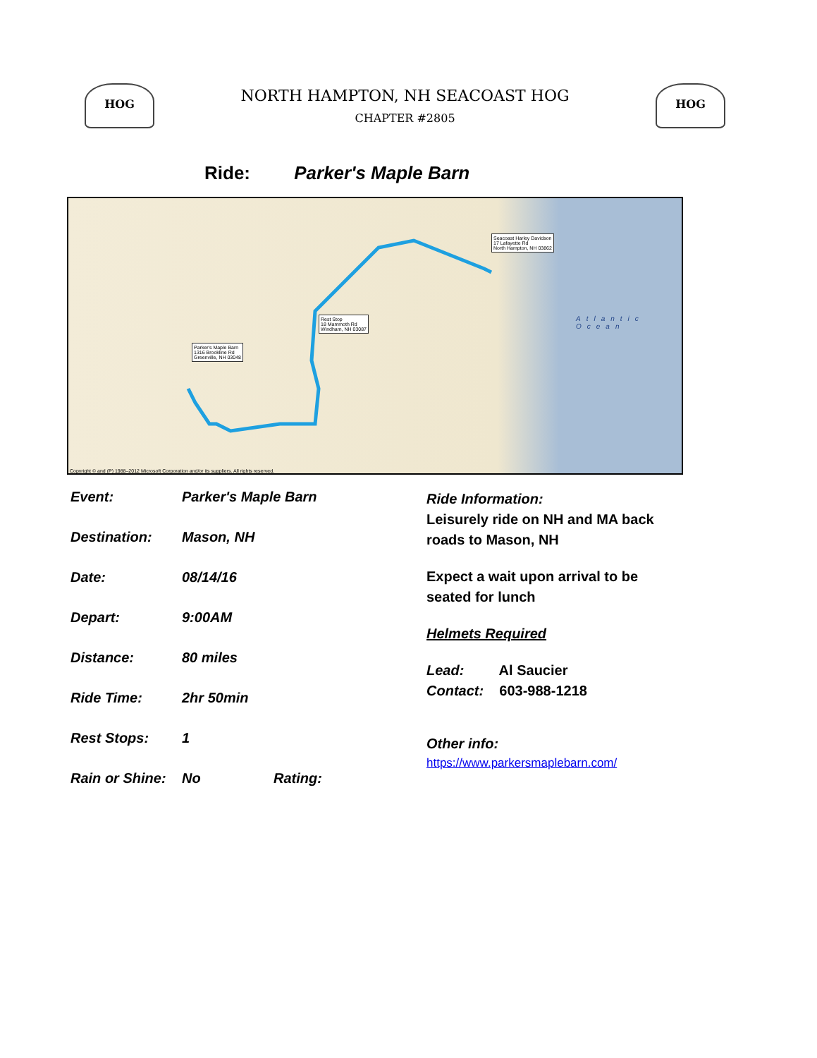HOG
NORTH HAMPTON, NH SEACOAST HOG
CHAPTER #2805
HOG
Ride: Parker's Maple Barn
Seacoast Harley Davidson
17 Lafayette Rd
North Hampton, NH 03862
Rest Stop
18 Mammoth Rd
Windham, NH 03087
Parker's Maple Barn
1316 Brookline Rd
Greenville, NH 03048
Atlantic Ocean
Copyright © and (P) 1988–2012 Microsoft Corporation and/or its suppliers. All rights reserved.
Event: Parker's Maple Barn
Destination: Mason, NH
Date: 08/14/16
Depart: 9:00AM
Distance: 80 miles
Ride Time: 2hr 50min
Rest Stops: 1
Rain or Shine: No Rating:
Ride Information:
Leisurely ride on NH and MA back roads to Mason, NH
Expect a wait upon arrival to be seated for lunch
Helmets Required
Lead: Al Saucier
Contact: 603-988-1218
Other info:
https://www.parkersmaplebarn.com/